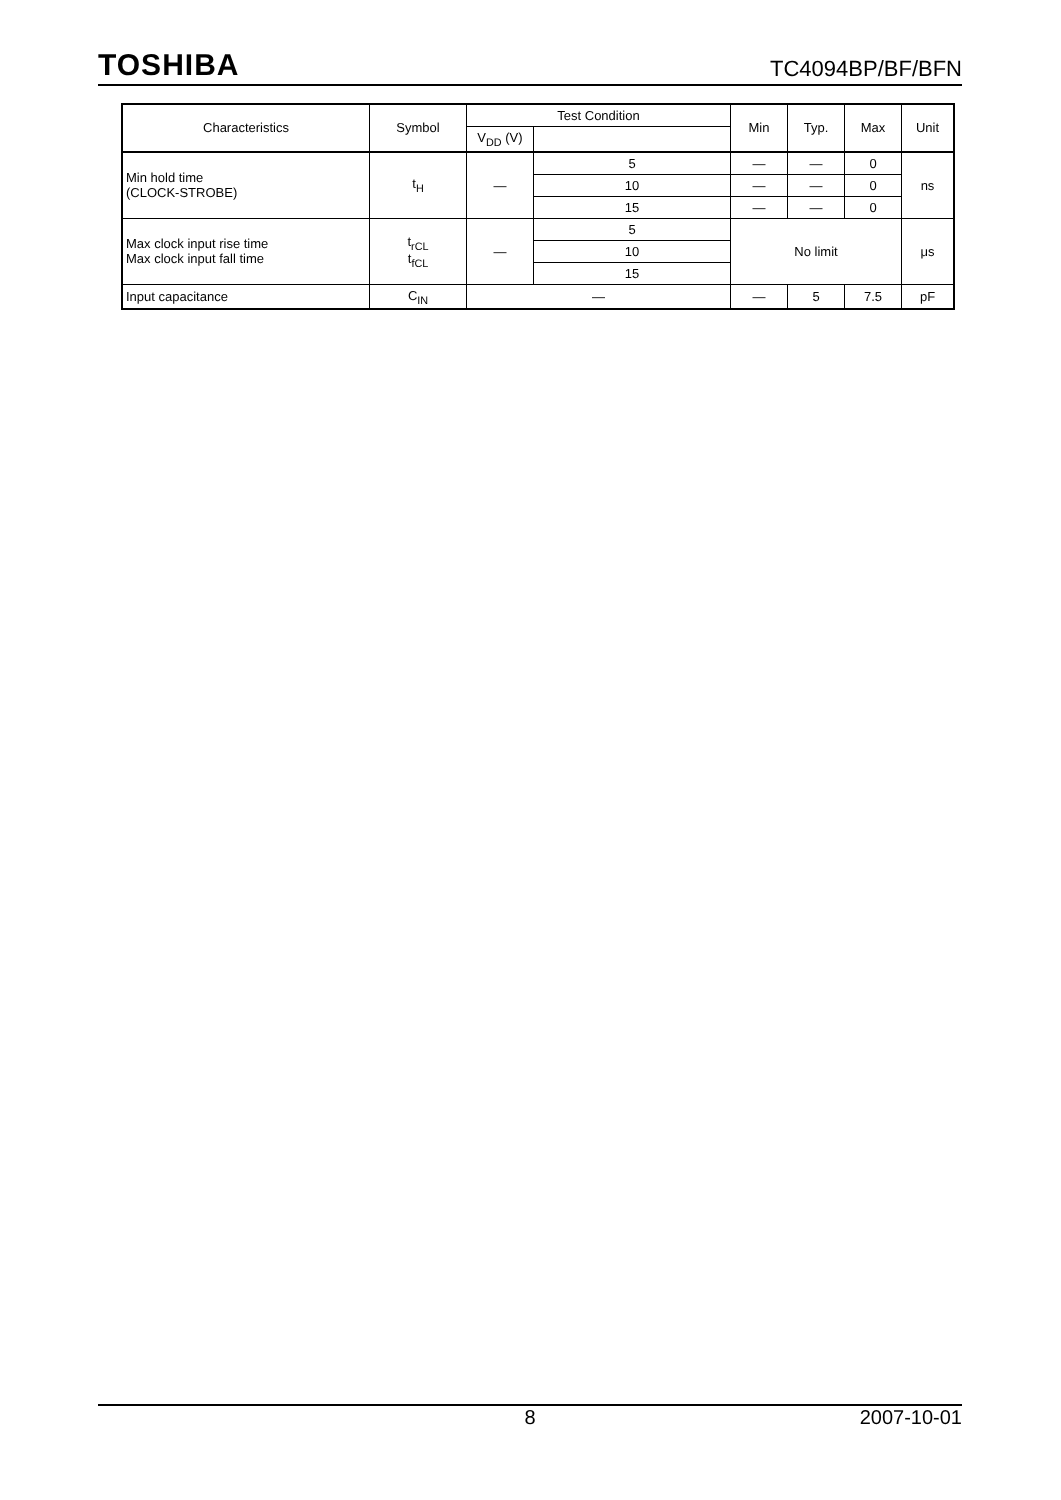TOSHIBA
TC4094BP/BF/BFN
| Characteristics | Symbol | Test Condition | | Min | Typ. | Max | Unit |
| --- | --- | --- | --- | --- | --- | --- | --- |
| | | V<sub>DD</sub> (V) | | | | | |
| Min hold time (CLOCK-STROBE) | t<sub>H</sub> | — | 5 | — | — | 0 | ns |
| | | | 10 | — | — | 0 | |
| | | | 15 | — | — | 0 | |
| Max clock input rise time Max clock input fall time | t<sub>rCL</sub> t<sub>fCL</sub> | — | 5 | No limit | | | μs |
| | | | 10 | | | | |
| | | | 15 | | | | |
| Input capacitance | C<sub>IN</sub> | — | | — | 5 | 7.5 | pF |
8 2007-10-01